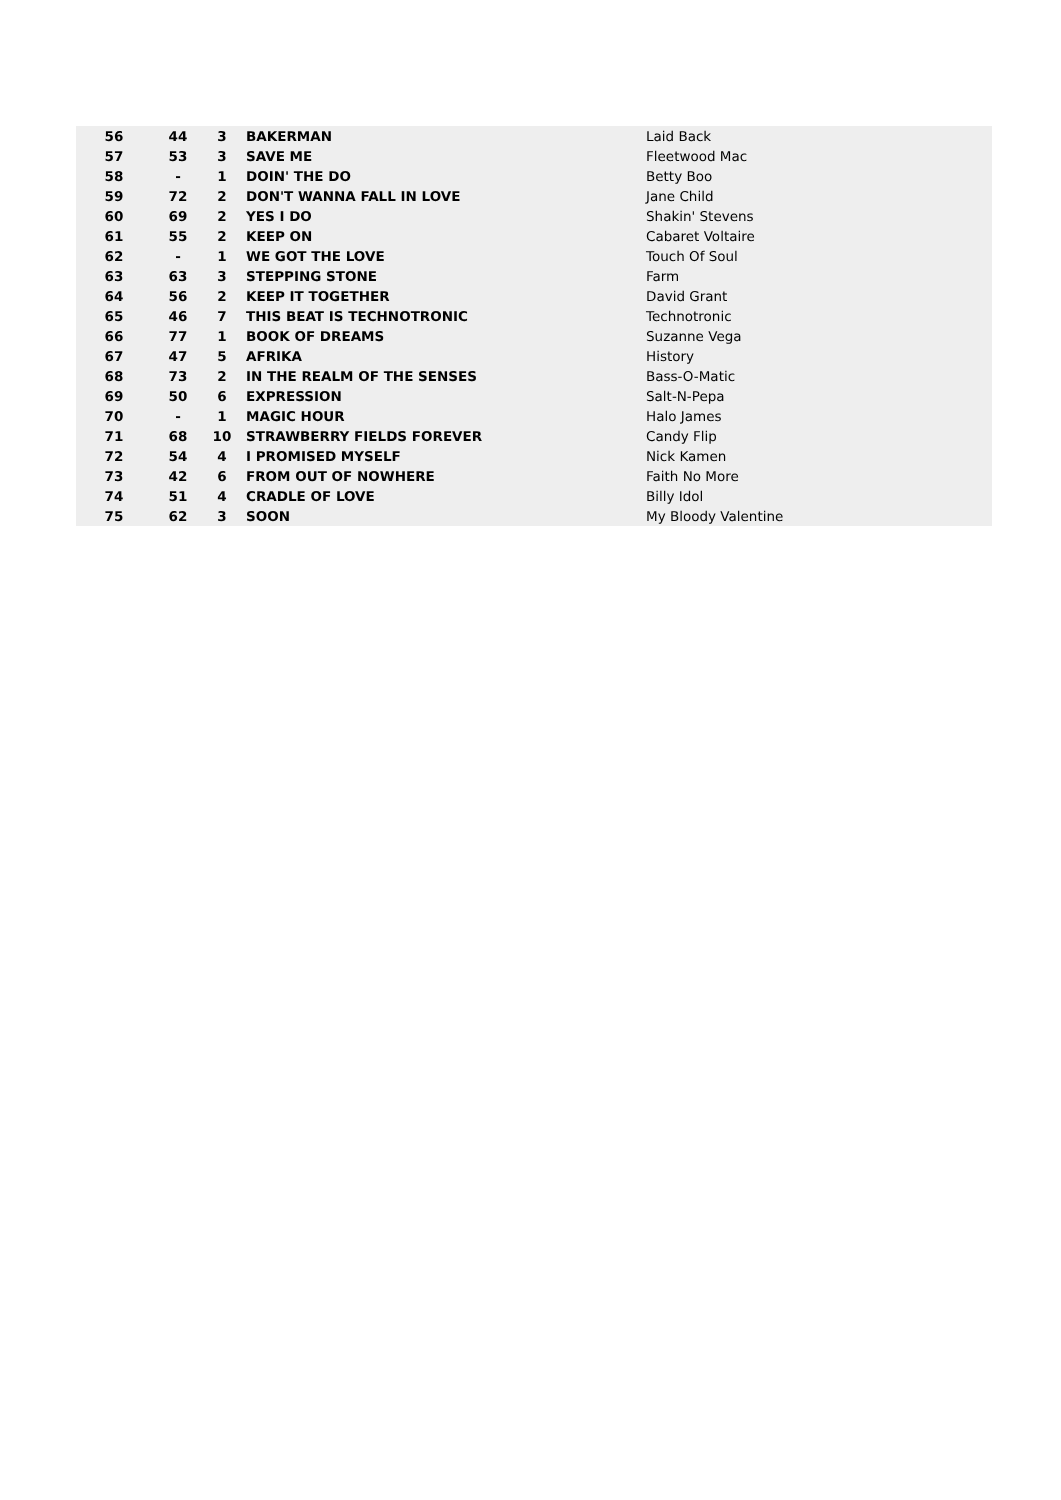| 56 | 44 | 3 | BAKERMAN | Laid Back |
| 57 | 53 | 3 | SAVE ME | Fleetwood Mac |
| 58 | - | 1 | DOIN' THE DO | Betty Boo |
| 59 | 72 | 2 | DON'T WANNA FALL IN LOVE | Jane Child |
| 60 | 69 | 2 | YES I DO | Shakin' Stevens |
| 61 | 55 | 2 | KEEP ON | Cabaret Voltaire |
| 62 | - | 1 | WE GOT THE LOVE | Touch Of Soul |
| 63 | 63 | 3 | STEPPING STONE | Farm |
| 64 | 56 | 2 | KEEP IT TOGETHER | David Grant |
| 65 | 46 | 7 | THIS BEAT IS TECHNOTRONIC | Technotronic |
| 66 | 77 | 1 | BOOK OF DREAMS | Suzanne Vega |
| 67 | 47 | 5 | AFRIKA | History |
| 68 | 73 | 2 | IN THE REALM OF THE SENSES | Bass-O-Matic |
| 69 | 50 | 6 | EXPRESSION | Salt-N-Pepa |
| 70 | - | 1 | MAGIC HOUR | Halo James |
| 71 | 68 | 10 | STRAWBERRY FIELDS FOREVER | Candy Flip |
| 72 | 54 | 4 | I PROMISED MYSELF | Nick Kamen |
| 73 | 42 | 6 | FROM OUT OF NOWHERE | Faith No More |
| 74 | 51 | 4 | CRADLE OF LOVE | Billy Idol |
| 75 | 62 | 3 | SOON | My Bloody Valentine |